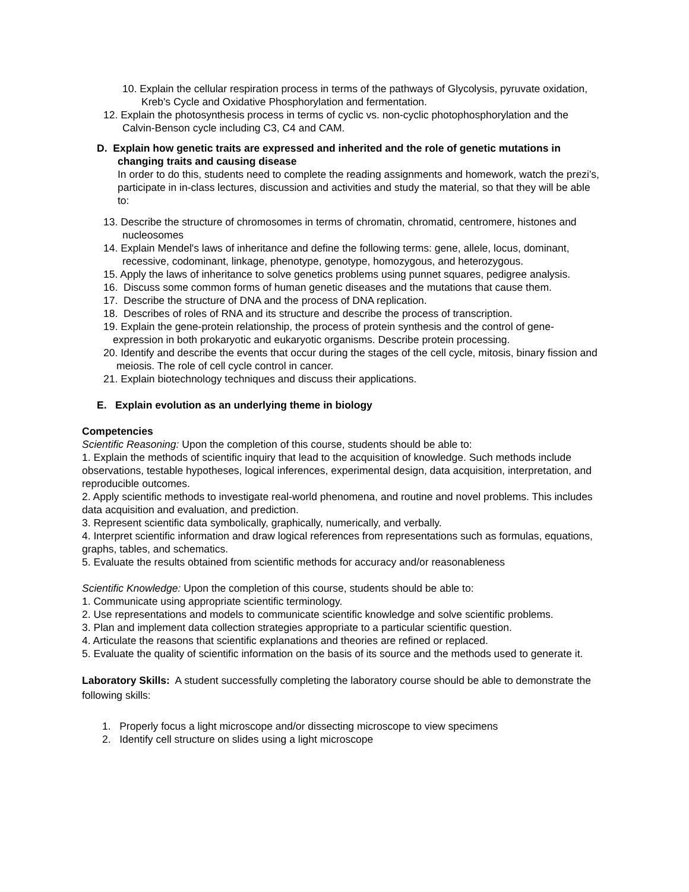10. Explain the cellular respiration process in terms of the pathways of Glycolysis, pyruvate oxidation, Kreb's Cycle and Oxidative Phosphorylation and fermentation.
12. Explain the photosynthesis process in terms of cyclic vs. non-cyclic photophosphorylation and the Calvin-Benson cycle including C3, C4 and CAM.
D. Explain how genetic traits are expressed and inherited and the role of genetic mutations in changing traits and causing disease
In order to do this, students need to complete the reading assignments and homework, watch the prezi’s, participate in in-class lectures, discussion and activities and study the material, so that they will be able to:
13. Describe the structure of chromosomes in terms of chromatin, chromatid, centromere, histones and nucleosomes
14. Explain Mendel's laws of inheritance and define the following terms: gene, allele, locus, dominant, recessive, codominant, linkage, phenotype, genotype, homozygous, and heterozygous.
15. Apply the laws of inheritance to solve genetics problems using punnet squares, pedigree analysis.
16. Discuss some common forms of human genetic diseases and the mutations that cause them.
17. Describe the structure of DNA and the process of DNA replication.
18. Describes of roles of RNA and its structure and describe the process of transcription.
19. Explain the gene-protein relationship, the process of protein synthesis and the control of gene-expression in both prokaryotic and eukaryotic organisms. Describe protein processing.
20. Identify and describe the events that occur during the stages of the cell cycle, mitosis, binary fission and meiosis. The role of cell cycle control in cancer.
21. Explain biotechnology techniques and discuss their applications.
E. Explain evolution as an underlying theme in biology
Competencies
Scientific Reasoning: Upon the completion of this course, students should be able to:
1. Explain the methods of scientific inquiry that lead to the acquisition of knowledge. Such methods include observations, testable hypotheses, logical inferences, experimental design, data acquisition, interpretation, and reproducible outcomes.
2. Apply scientific methods to investigate real-world phenomena, and routine and novel problems. This includes data acquisition and evaluation, and prediction.
3. Represent scientific data symbolically, graphically, numerically, and verbally.
4. Interpret scientific information and draw logical references from representations such as formulas, equations, graphs, tables, and schematics.
5. Evaluate the results obtained from scientific methods for accuracy and/or reasonableness
Scientific Knowledge: Upon the completion of this course, students should be able to:
1. Communicate using appropriate scientific terminology.
2. Use representations and models to communicate scientific knowledge and solve scientific problems.
3. Plan and implement data collection strategies appropriate to a particular scientific question.
4. Articulate the reasons that scientific explanations and theories are refined or replaced.
5. Evaluate the quality of scientific information on the basis of its source and the methods used to generate it.
Laboratory Skills: A student successfully completing the laboratory course should be able to demonstrate the following skills:
1. Properly focus a light microscope and/or dissecting microscope to view specimens
2. Identify cell structure on slides using a light microscope